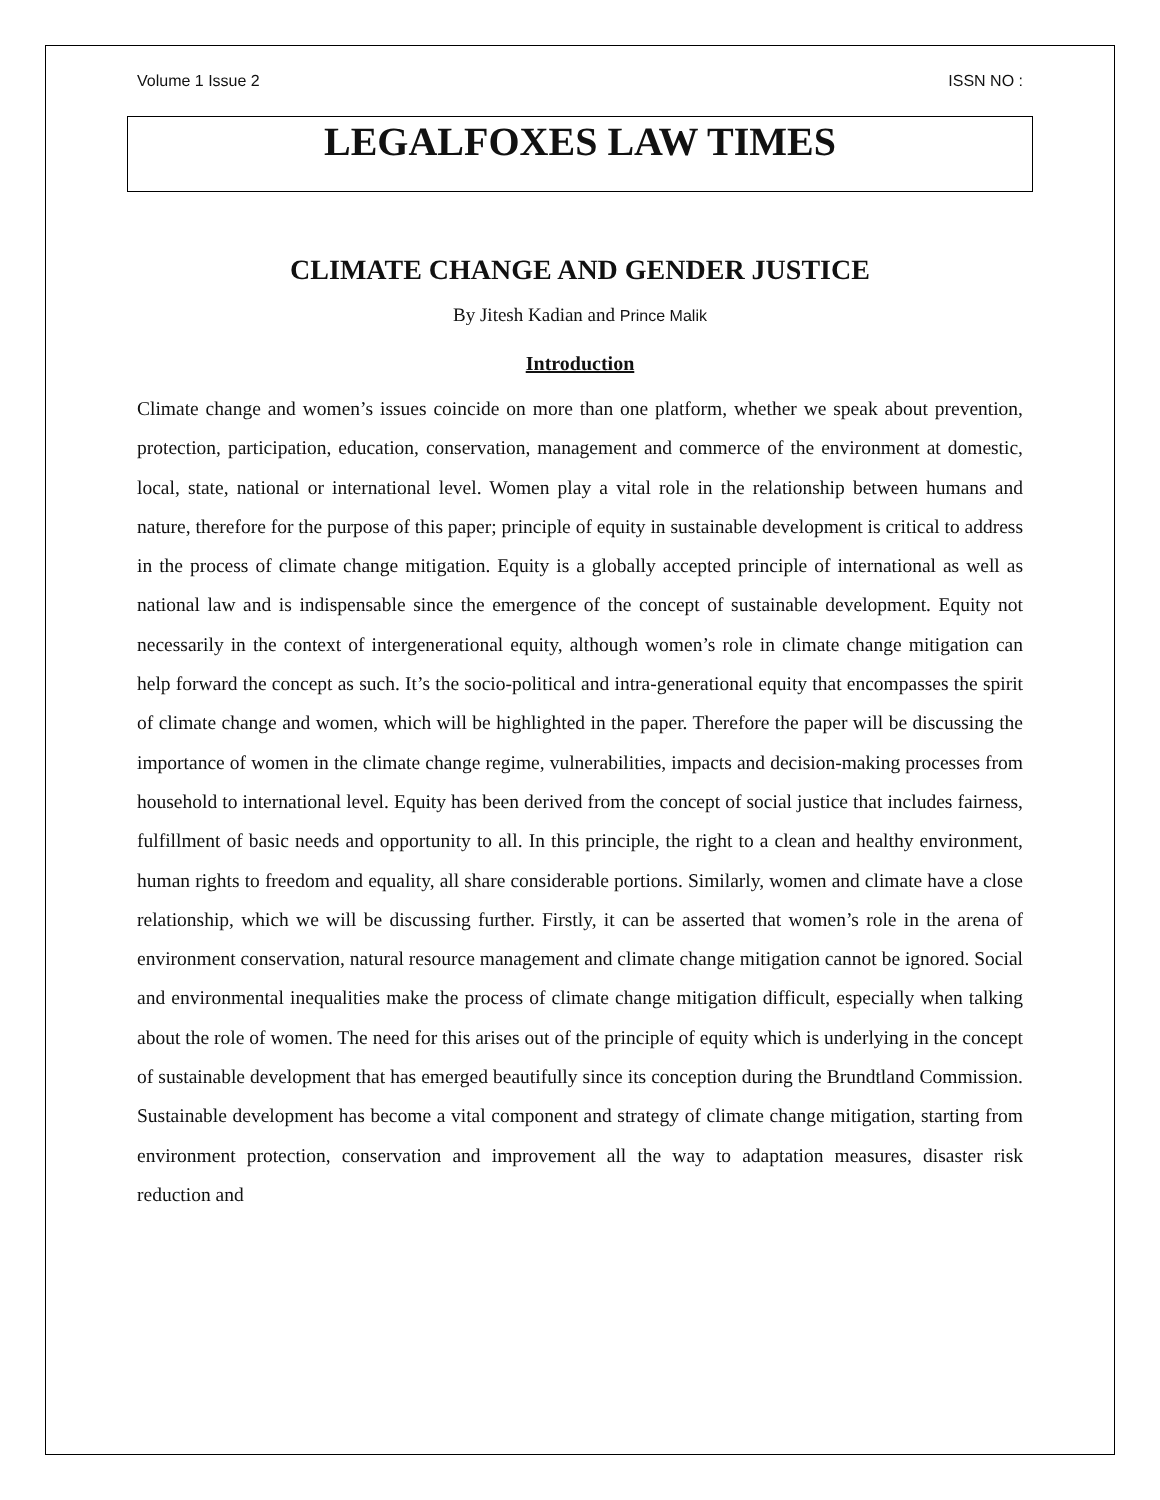Volume 1 Issue 2 ISSN NO :
LEGALFOXES LAW TIMES
CLIMATE CHANGE AND GENDER JUSTICE
By Jitesh Kadian and Prince Malik
Introduction
Climate change and women’s issues coincide on more than one platform, whether we speak about prevention, protection, participation, education, conservation, management and commerce of the environment at domestic, local, state, national or international level. Women play a vital role in the relationship between humans and nature, therefore for the purpose of this paper; principle of equity in sustainable development is critical to address in the process of climate change mitigation. Equity is a globally accepted principle of international as well as national law and is indispensable since the emergence of the concept of sustainable development. Equity not necessarily in the context of intergenerational equity, although women’s role in climate change mitigation can help forward the concept as such. It’s the socio-political and intra-generational equity that encompasses the spirit of climate change and women, which will be highlighted in the paper. Therefore the paper will be discussing the importance of women in the climate change regime, vulnerabilities, impacts and decision-making processes from household to international level. Equity has been derived from the concept of social justice that includes fairness, fulfillment of basic needs and opportunity to all. In this principle, the right to a clean and healthy environment, human rights to freedom and equality, all share considerable portions. Similarly, women and climate have a close relationship, which we will be discussing further. Firstly, it can be asserted that women’s role in the arena of environment conservation, natural resource management and climate change mitigation cannot be ignored. Social and environmental inequalities make the process of climate change mitigation difficult, especially when talking about the role of women. The need for this arises out of the principle of equity which is underlying in the concept of sustainable development that has emerged beautifully since its conception during the Brundtland Commission. Sustainable development has become a vital component and strategy of climate change mitigation, starting from environment protection, conservation and improvement all the way to adaptation measures, disaster risk reduction and